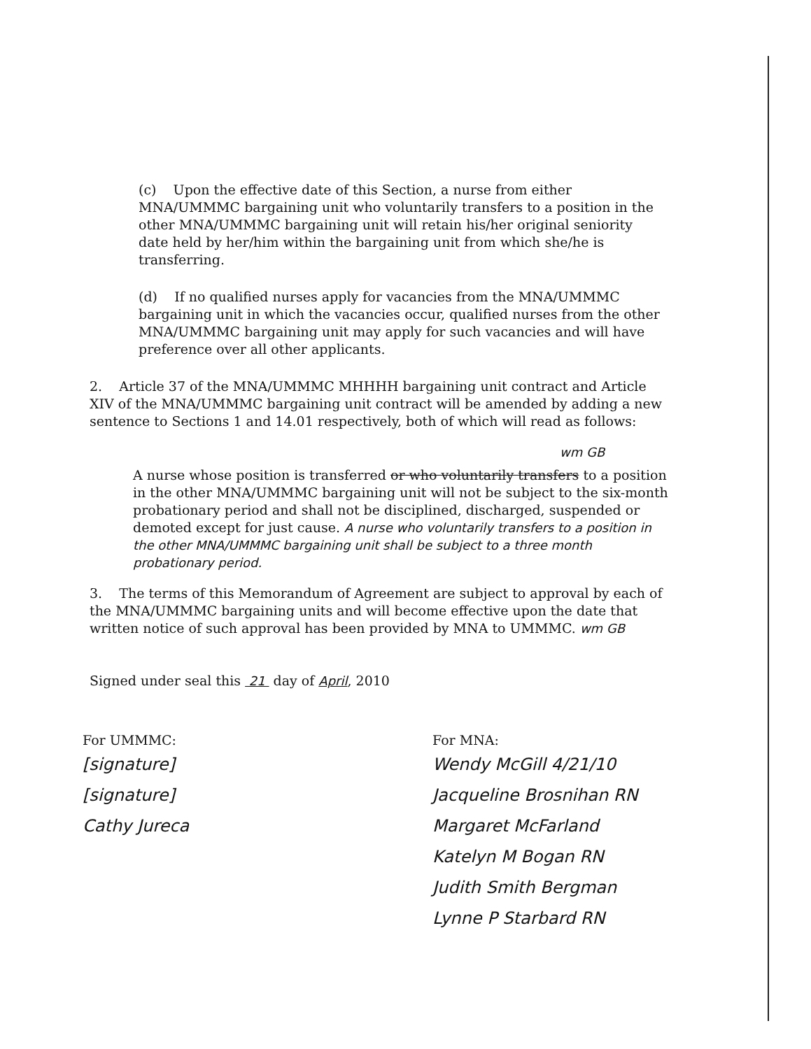(c) Upon the effective date of this Section, a nurse from either MNA/UMMMC bargaining unit who voluntarily transfers to a position in the other MNA/UMMMC bargaining unit will retain his/her original seniority date held by her/him within the bargaining unit from which she/he is transferring.
(d) If no qualified nurses apply for vacancies from the MNA/UMMMC bargaining unit in which the vacancies occur, qualified nurses from the other MNA/UMMMC bargaining unit may apply for such vacancies and will have preference over all other applicants.
2. Article 37 of the MNA/UMMMC MHHHH bargaining unit contract and Article XIV of the MNA/UMMMC bargaining unit contract will be amended by adding a new sentence to Sections 1 and 14.01 respectively, both of which will read as follows:
wm GB
A nurse whose position is transferred or who voluntarily transfers to a position in the other MNA/UMMMC bargaining unit will not be subject to the six-month probationary period and shall not be disciplined, discharged, suspended or demoted except for just cause. A nurse who voluntarily transfers to a position in the other MNA/UMMMC bargaining unit shall be subject to a three month probationary period.
3. The terms of this Memorandum of Agreement are subject to approval by each of the MNA/UMMMC bargaining units and will become effective upon the date that written notice of such approval has been provided by MNA to UMMMC. wm GB
Signed under seal this 21 day of April, 2010
For UMMMC:
[signature]
[signature]
Cathy Jureca
For MNA:
Wendy McGill 4/21/10
Jacqueline Brosnihan RN
Margaret McFarland
Katelyn M Bogan RN
Judith Smith Bergman
Lynne P Starbard RN